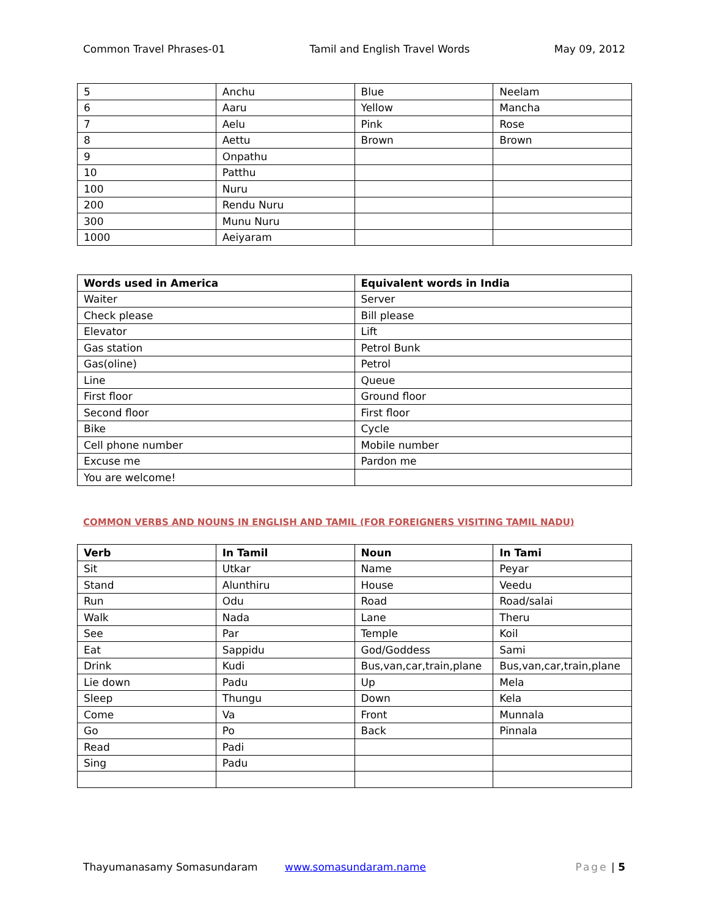Common Travel Phrases-01 Tamil and English Travel Words May 09, 2012
| 5 | Anchu | Blue | Neelam |
| 6 | Aaru | Yellow | Mancha |
| 7 | Aelu | Pink | Rose |
| 8 | Aettu | Brown | Brown |
| 9 | Onpathu | | |
| 10 | Patthu | | |
| 100 | Nuru | | |
| 200 | Rendu Nuru | | |
| 300 | Munu Nuru | | |
| 1000 | Aeiyaram | | |
| Words used in America | Equivalent words in India |
| --- | --- |
| Waiter | Server |
| Check please | Bill please |
| Elevator | Lift |
| Gas station | Petrol Bunk |
| Gas(oline) | Petrol |
| Line | Queue |
| First floor | Ground floor |
| Second floor | First floor |
| Bike | Cycle |
| Cell phone number | Mobile number |
| Excuse me | Pardon me |
| You are welcome! | |
COMMON VERBS AND NOUNS IN ENGLISH AND TAMIL (FOR FOREIGNERS VISITING TAMIL NADU)
| Verb | In Tamil | Noun | In Tami |
| --- | --- | --- | --- |
| Sit | Utkar | Name | Peyar |
| Stand | Alunthiru | House | Veedu |
| Run | Odu | Road | Road/salai |
| Walk | Nada | Lane | Theru |
| See | Par | Temple | Koil |
| Eat | Sappidu | God/Goddess | Sami |
| Drink | Kudi | Bus,van,car,train,plane | Bus,van,car,train,plane |
| Lie down | Padu | Up | Mela |
| Sleep | Thungu | Down | Kela |
| Come | Va | Front | Munnala |
| Go | Po | Back | Pinnala |
| Read | Padi | | |
| Sing | Padu | | |
Thayumanasamy Somasundaram www.somasundaram.name Page | 5